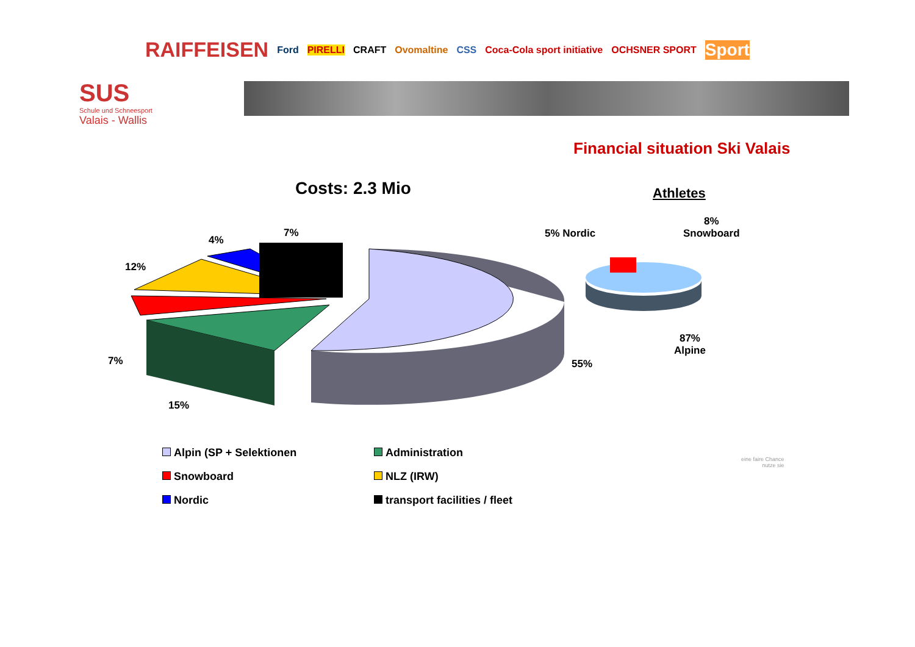RAIFFEISEN Ford PIRELLI CRAFT Ovomaltine CSS Coca-Cola sport initiative OCHSNER SPORT Sport
SUS
Schule und Schneesport
Valais - Wallis
Financial situation Ski Valais
Costs: 2.3 Mio Athletes
7%
4%
12%
7%
15%
55%
5% Nordic
8%
Snowboard
87%
Alpine
Alpin (SP + Selektionen
Administration
Snowboard
NLZ (IRW)
Nordic
transport facilities / fleet
eine faire Chance
nutze sie